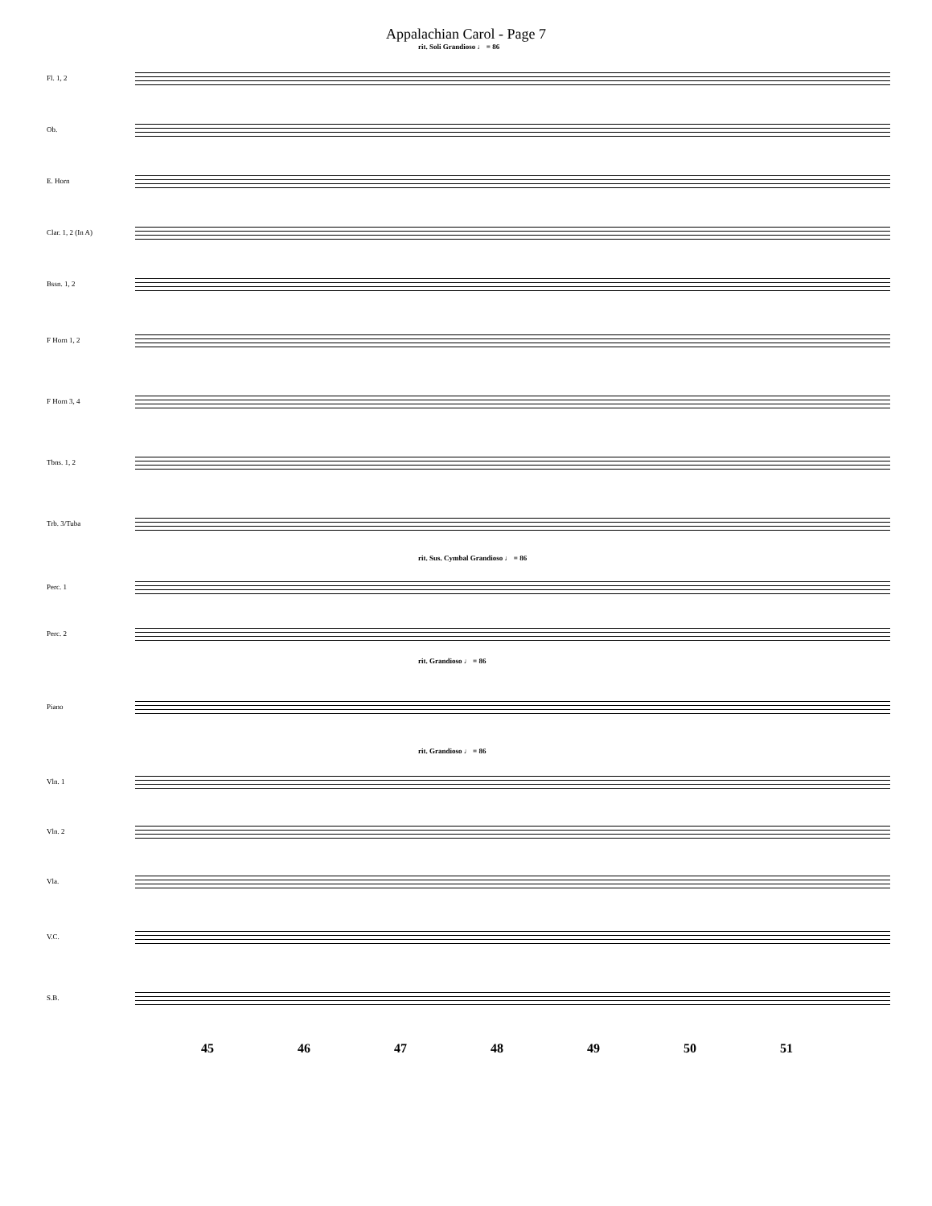Appalachian Carol - Page 7
rit. Soli Grandioso ♩ = 86
Fl. 1, 2
Ob.
E. Horn
Clar. 1, 2 (In A)
Bssn. 1, 2
F Horn 1, 2
F Horn 3, 4
Tbns. 1, 2
Trb. 3/Tuba
rit. Sus. Cymbal Grandioso ♩ = 86
Perc. 1
Perc. 2
rit. Grandioso ♩ = 86
Piano
rit. Grandioso ♩ = 86
Vln. 1
Vln. 2
Vla.
V.C.
S.B.
45 46 47 48 49 50 51